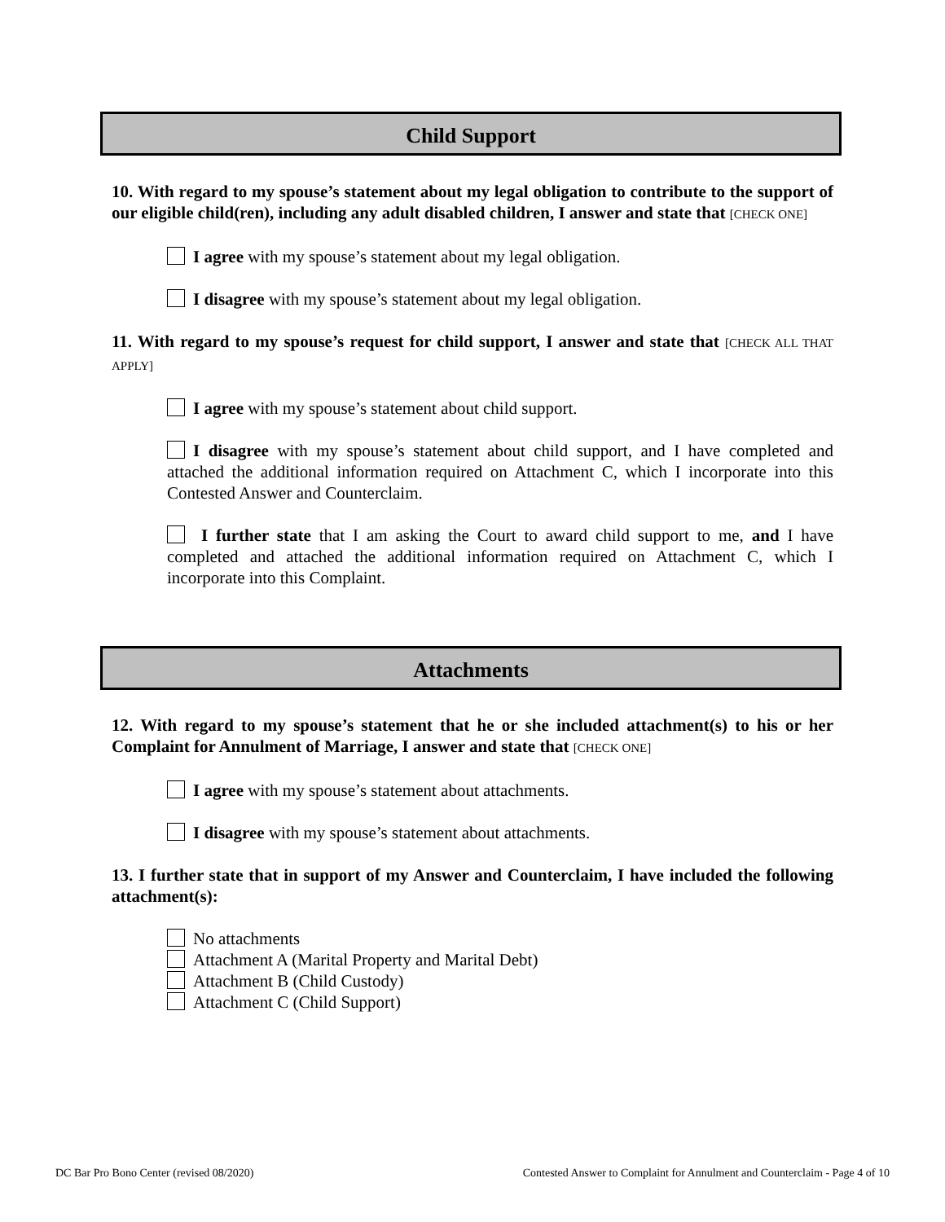Child Support
10. With regard to my spouse’s statement about my legal obligation to contribute to the support of our eligible child(ren), including any adult disabled children, I answer and state that [CHECK ONE]
I agree with my spouse’s statement about my legal obligation.
I disagree with my spouse’s statement about my legal obligation.
11. With regard to my spouse’s request for child support, I answer and state that [CHECK ALL THAT APPLY]
I agree with my spouse’s statement about child support.
I disagree with my spouse’s statement about child support, and I have completed and attached the additional information required on Attachment C, which I incorporate into this Contested Answer and Counterclaim.
I further state that I am asking the Court to award child support to me, and I have completed and attached the additional information required on Attachment C, which I incorporate into this Complaint.
Attachments
12. With regard to my spouse’s statement that he or she included attachment(s) to his or her Complaint for Annulment of Marriage, I answer and state that [CHECK ONE]
I agree with my spouse’s statement about attachments.
I disagree with my spouse’s statement about attachments.
13. I further state that in support of my Answer and Counterclaim, I have included the following attachment(s):
No attachments
Attachment A (Marital Property and Marital Debt)
Attachment B (Child Custody)
Attachment C (Child Support)
DC Bar Pro Bono Center (revised 08/2020) Contested Answer to Complaint for Annulment and Counterclaim - Page 4 of 10